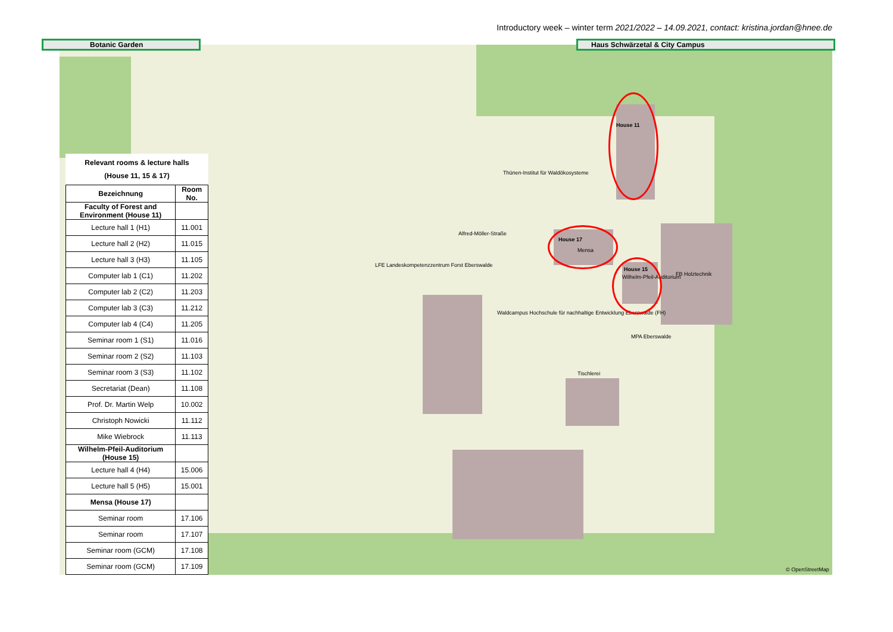Introductory week – winter term 2021/2022 – 14.09.2021, contact: kristina.jordan@hnee.de
House 11
House 17
House 15
Mensa
Wilhelm-Pfeil-Auditorium FB Holztechnik
Thünen-Institut für Waldökosysteme
Alfred-Möller-Straße
LFE Landeskompetenzzentrum Forst Eberswalde
MPA Eberswalde
Tischlerei
Waldcampus Hochschule für nachhaltige Entwicklung Eberswalde (FH)
© OpenStreetMap
Botanic Garden Haus Schwärzetal & City Campus
Relevant rooms & lecture halls
(House 11, 15 & 17)
| Bezeichnung | Room No. |
| --- | --- |
| Faculty of Forest and Environment (House 11) | |
| Lecture hall 1 (H1) | 11.001 |
| Lecture hall 2 (H2) | 11.015 |
| Lecture hall 3 (H3) | 11.105 |
| Computer lab 1 (C1) | 11.202 |
| Computer lab 2 (C2) | 11.203 |
| Computer lab 3 (C3) | 11.212 |
| Computer lab 4 (C4) | 11.205 |
| Seminar room 1 (S1) | 11.016 |
| Seminar room 2 (S2) | 11.103 |
| Seminar room 3 (S3) | 11.102 |
| Secretariat (Dean) | 11.108 |
| Prof. Dr. Martin Welp | 10.002 |
| Christoph Nowicki | 11.112 |
| Mike Wiebrock | 11.113 |
| Wilhelm-Pfeil-Auditorium (House 15) | |
| Lecture hall 4 (H4) | 15.006 |
| Lecture hall 5 (H5) | 15.001 |
| Mensa (House 17) | |
| Seminar room | 17.106 |
| Seminar room | 17.107 |
| Seminar room (GCM) | 17.108 |
| Seminar room (GCM) | 17.109 |